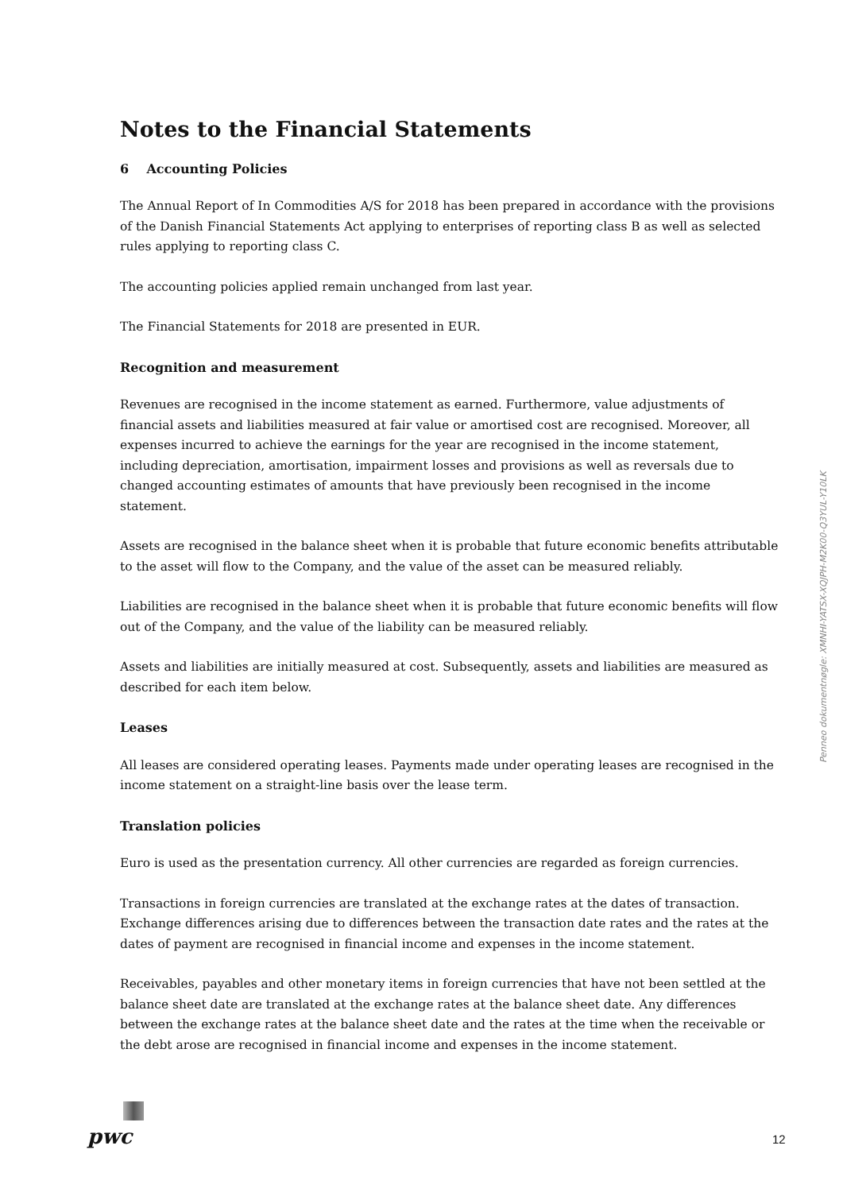Notes to the Financial Statements
6 Accounting Policies
The Annual Report of In Commodities A/S for 2018 has been prepared in accordance with the provisions of the Danish Financial Statements Act applying to enterprises of reporting class B as well as selected rules applying to reporting class C.
The accounting policies applied remain unchanged from last year.
The Financial Statements for 2018 are presented in EUR.
Recognition and measurement
Revenues are recognised in the income statement as earned. Furthermore, value adjustments of financial assets and liabilities measured at fair value or amortised cost are recognised. Moreover, all expenses incurred to achieve the earnings for the year are recognised in the income statement, including depreciation, amortisation, impairment losses and provisions as well as reversals due to changed accounting estimates of amounts that have previously been recognised in the income statement.
Assets are recognised in the balance sheet when it is probable that future economic benefits attributable to the asset will flow to the Company, and the value of the asset can be measured reliably.
Liabilities are recognised in the balance sheet when it is probable that future economic benefits will flow out of the Company, and the value of the liability can be measured reliably.
Assets and liabilities are initially measured at cost. Subsequently, assets and liabilities are measured as described for each item below.
Leases
All leases are considered operating leases. Payments made under operating leases are recognised in the income statement on a straight-line basis over the lease term.
Translation policies
Euro is used as the presentation currency. All other currencies are regarded as foreign currencies.
Transactions in foreign currencies are translated at the exchange rates at the dates of transaction. Exchange differences arising due to differences between the transaction date rates and the rates at the dates of payment are recognised in financial income and expenses in the income statement.
Receivables, payables and other monetary items in foreign currencies that have not been settled at the balance sheet date are translated at the exchange rates at the balance sheet date. Any differences between the exchange rates at the balance sheet date and the rates at the time when the receivable or the debt arose are recognised in financial income and expenses in the income statement.
Penneo dokumentnøgle: XMNHI-YATSX-XQJPH-M2K00-Q3YUL-Y10LK
pwc 12